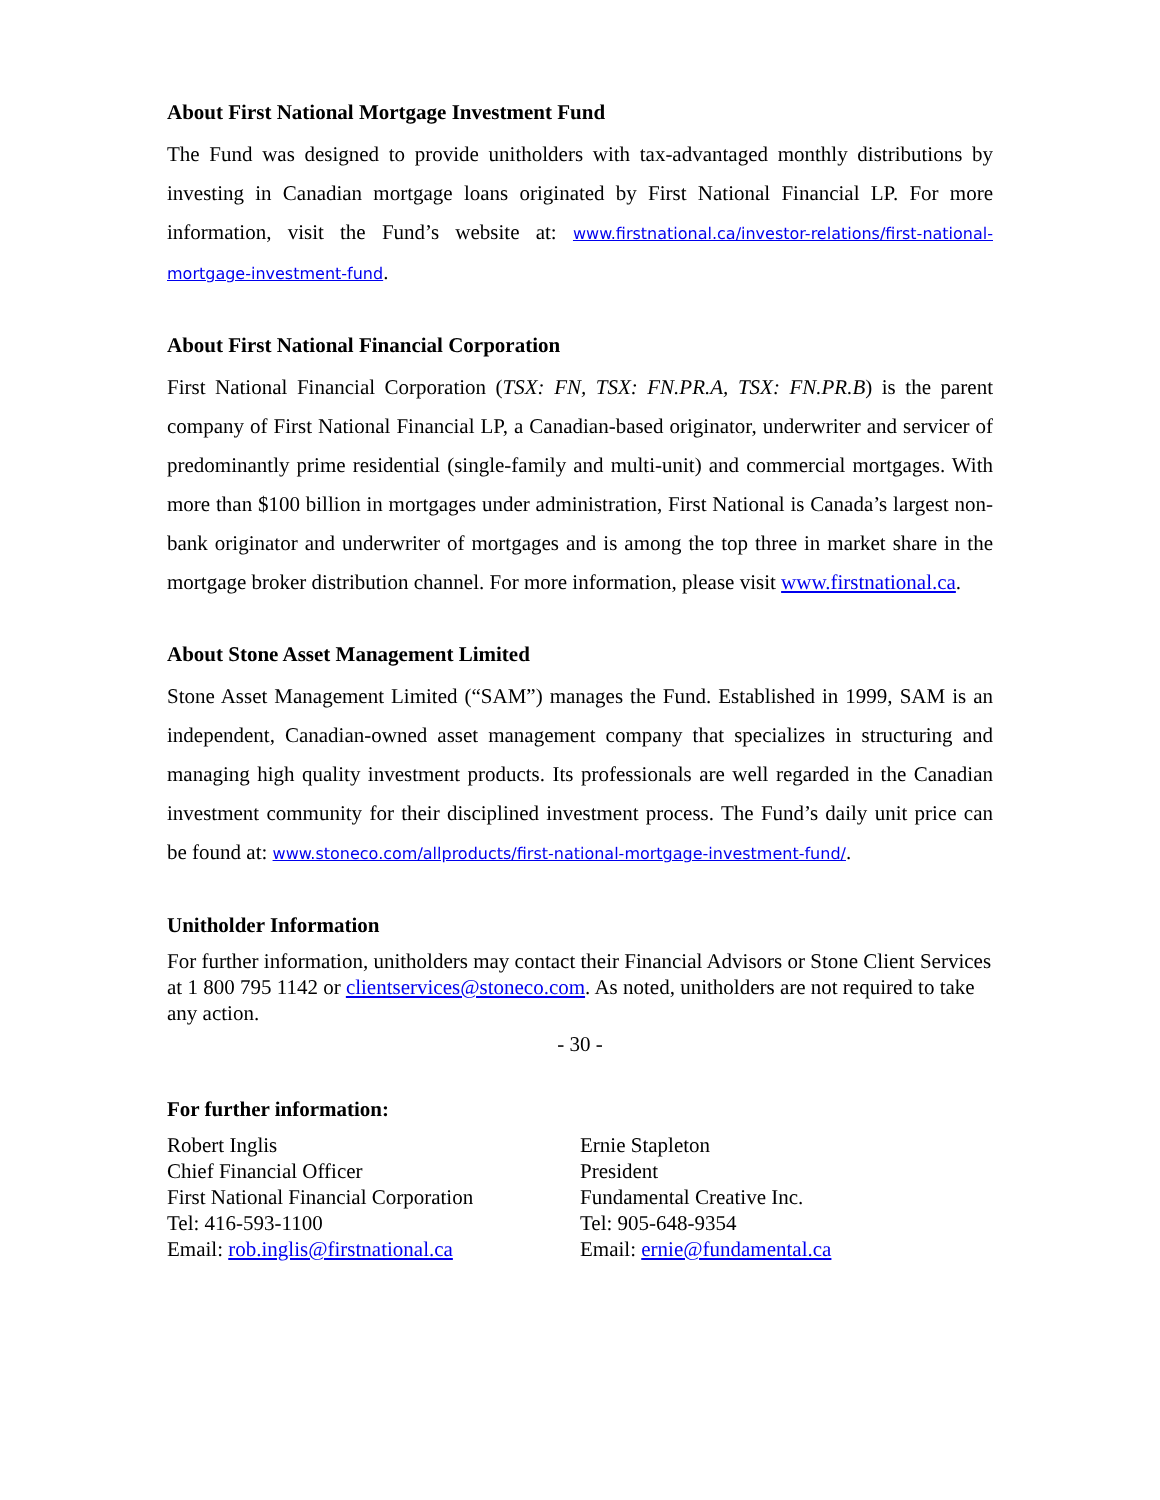About First National Mortgage Investment Fund
The Fund was designed to provide unitholders with tax-advantaged monthly distributions by investing in Canadian mortgage loans originated by First National Financial LP. For more information, visit the Fund’s website at: www.firstnational.ca/investor-relations/first-national-mortgage-investment-fund.
About First National Financial Corporation
First National Financial Corporation (TSX: FN, TSX: FN.PR.A, TSX: FN.PR.B) is the parent company of First National Financial LP, a Canadian-based originator, underwriter and servicer of predominantly prime residential (single-family and multi-unit) and commercial mortgages. With more than $100 billion in mortgages under administration, First National is Canada’s largest non-bank originator and underwriter of mortgages and is among the top three in market share in the mortgage broker distribution channel. For more information, please visit www.firstnational.ca.
About Stone Asset Management Limited
Stone Asset Management Limited (“SAM”) manages the Fund. Established in 1999, SAM is an independent, Canadian-owned asset management company that specializes in structuring and managing high quality investment products. Its professionals are well regarded in the Canadian investment community for their disciplined investment process. The Fund’s daily unit price can be found at: www.stoneco.com/allproducts/first-national-mortgage-investment-fund/.
Unitholder Information
For further information, unitholders may contact their Financial Advisors or Stone Client Services at 1 800 795 1142 or clientservices@stoneco.com. As noted, unitholders are not required to take any action.
- 30 -
For further information:
Robert Inglis
Chief Financial Officer
First National Financial Corporation
Tel: 416-593-1100
Email: rob.inglis@firstnational.ca
Ernie Stapleton
President
Fundamental Creative Inc.
Tel: 905-648-9354
Email: ernie@fundamental.ca